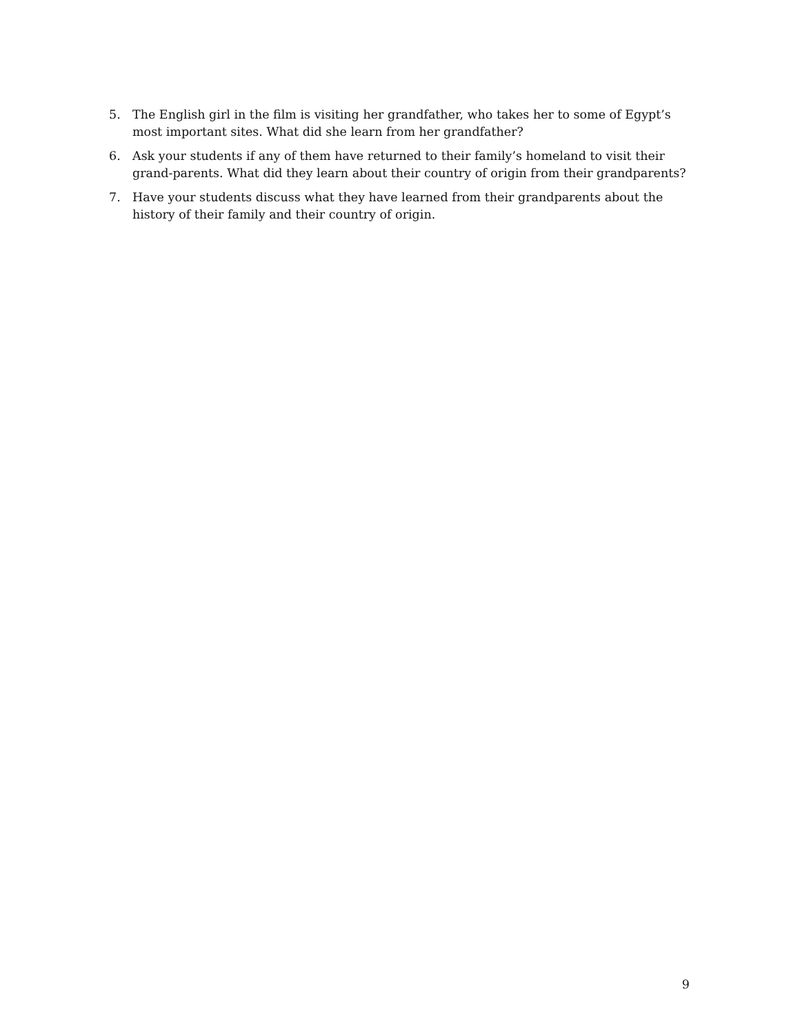5. The English girl in the film is visiting her grandfather, who takes her to some of Egypt’s most important sites. What did she learn from her grandfather?
6. Ask your students if any of them have returned to their family’s homeland to visit their grand-parents. What did they learn about their country of origin from their grandparents?
7. Have your students discuss what they have learned from their grandparents about the history of their family and their country of origin.
9